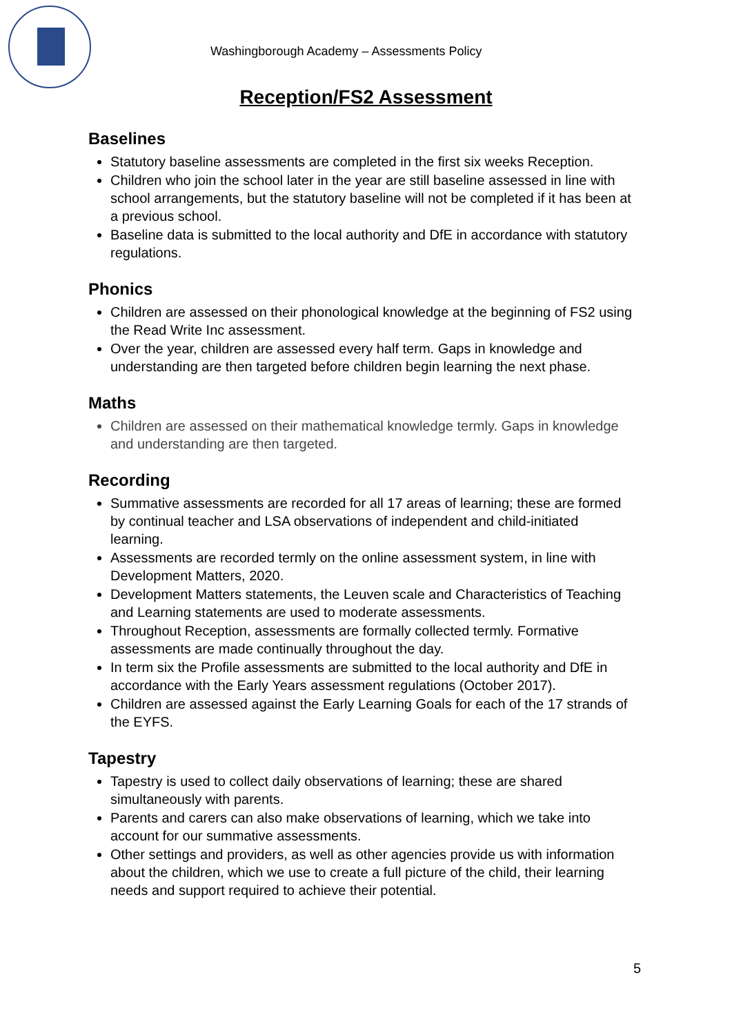Washingborough Academy – Assessments Policy
Reception/FS2 Assessment
Baselines
Statutory baseline assessments are completed in the first six weeks Reception.
Children who join the school later in the year are still baseline assessed in line with school arrangements, but the statutory baseline will not be completed if it has been at a previous school.
Baseline data is submitted to the local authority and DfE in accordance with statutory regulations.
Phonics
Children are assessed on their phonological knowledge at the beginning of FS2 using the Read Write Inc assessment.
Over the year, children are assessed every half term. Gaps in knowledge and understanding are then targeted before children begin learning the next phase.
Maths
Children are assessed on their mathematical knowledge termly. Gaps in knowledge and understanding are then targeted.
Recording
Summative assessments are recorded for all 17 areas of learning; these are formed by continual teacher and LSA observations of independent and child-initiated learning.
Assessments are recorded termly on the online assessment system, in line with Development Matters, 2020.
Development Matters statements, the Leuven scale and Characteristics of Teaching and Learning statements are used to moderate assessments.
Throughout Reception, assessments are formally collected termly. Formative assessments are made continually throughout the day.
In term six the Profile assessments are submitted to the local authority and DfE in accordance with the Early Years assessment regulations (October 2017).
Children are assessed against the Early Learning Goals for each of the 17 strands of the EYFS.
Tapestry
Tapestry is used to collect daily observations of learning; these are shared simultaneously with parents.
Parents and carers can also make observations of learning, which we take into account for our summative assessments.
Other settings and providers, as well as other agencies provide us with information about the children, which we use to create a full picture of the child, their learning needs and support required to achieve their potential.
5